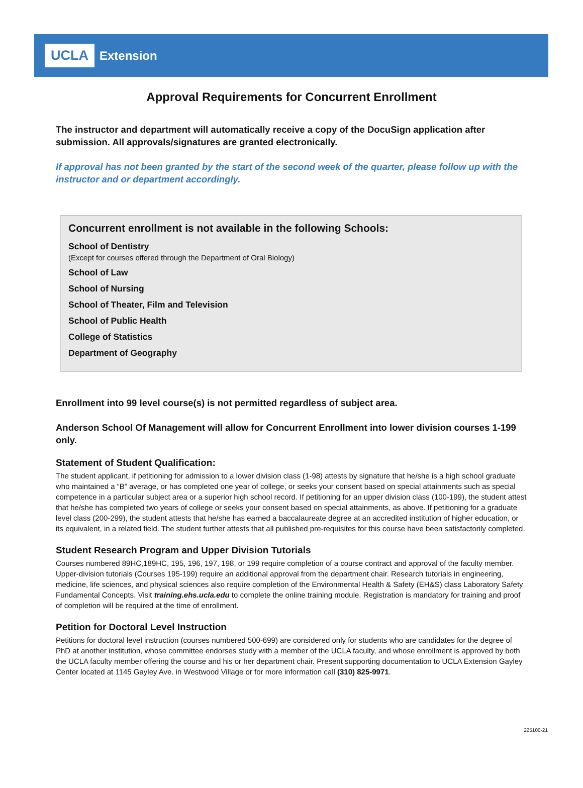UCLA Extension
Approval Requirements for Concurrent Enrollment
The instructor and department will automatically receive a copy of the DocuSign application after submission. All approvals/signatures are granted electronically.
If approval has not been granted by the start of the second week of the quarter, please follow up with the instructor and or department accordingly.
Concurrent enrollment is not available in the following Schools:
School of Dentistry
(Except for courses offered through the Department of Oral Biology)
School of Law
School of Nursing
School of Theater, Film and Television
School of Public Health
College of Statistics
Department of Geography
Enrollment into 99 level course(s) is not permitted regardless of subject area.
Anderson School Of Management will allow for Concurrent Enrollment into lower division courses 1-199 only.
Statement of Student Qualification:
The student applicant, if petitioning for admission to a lower division class (1-98) attests by signature that he/she is a high school graduate who maintained a “B” average, or has completed one year of college, or seeks your consent based on special attainments such as special competence in a particular subject area or a superior high school record. If petitioning for an upper division class (100-199), the student attest that he/she has completed two years of college or seeks your consent based on special attainments, as above. If petitioning for a graduate level class (200-299), the student attests that he/she has earned a baccalaureate degree at an accredited institution of higher education, or its equivalent, in a related field. The student further attests that all published pre-requisites for this course have been satisfactorily completed.
Student Research Program and Upper Division Tutorials
Courses numbered 89HC,189HC, 195, 196, 197, 198, or 199 require completion of a course contract and approval of the faculty member. Upper-division tutorials (Courses 195-199) require an additional approval from the department chair. Research tutorials in engineering, medicine, life sciences, and physical sciences also require completion of the Environmental Health & Safety (EH&S) class Laboratory Safety Fundamental Concepts. Visit training.ehs.ucla.edu to complete the online training module. Registration is mandatory for training and proof of completion will be required at the time of enrollment.
Petition for Doctoral Level Instruction
Petitions for doctoral level instruction (courses numbered 500-699) are considered only for students who are candidates for the degree of PhD at another institution, whose committee endorses study with a member of the UCLA faculty, and whose enrollment is approved by both the UCLA faculty member offering the course and his or her department chair. Present supporting documentation to UCLA Extension Gayley Center located at 1145 Gayley Ave. in Westwood Village or for more information call (310) 825-9971.
225100-21